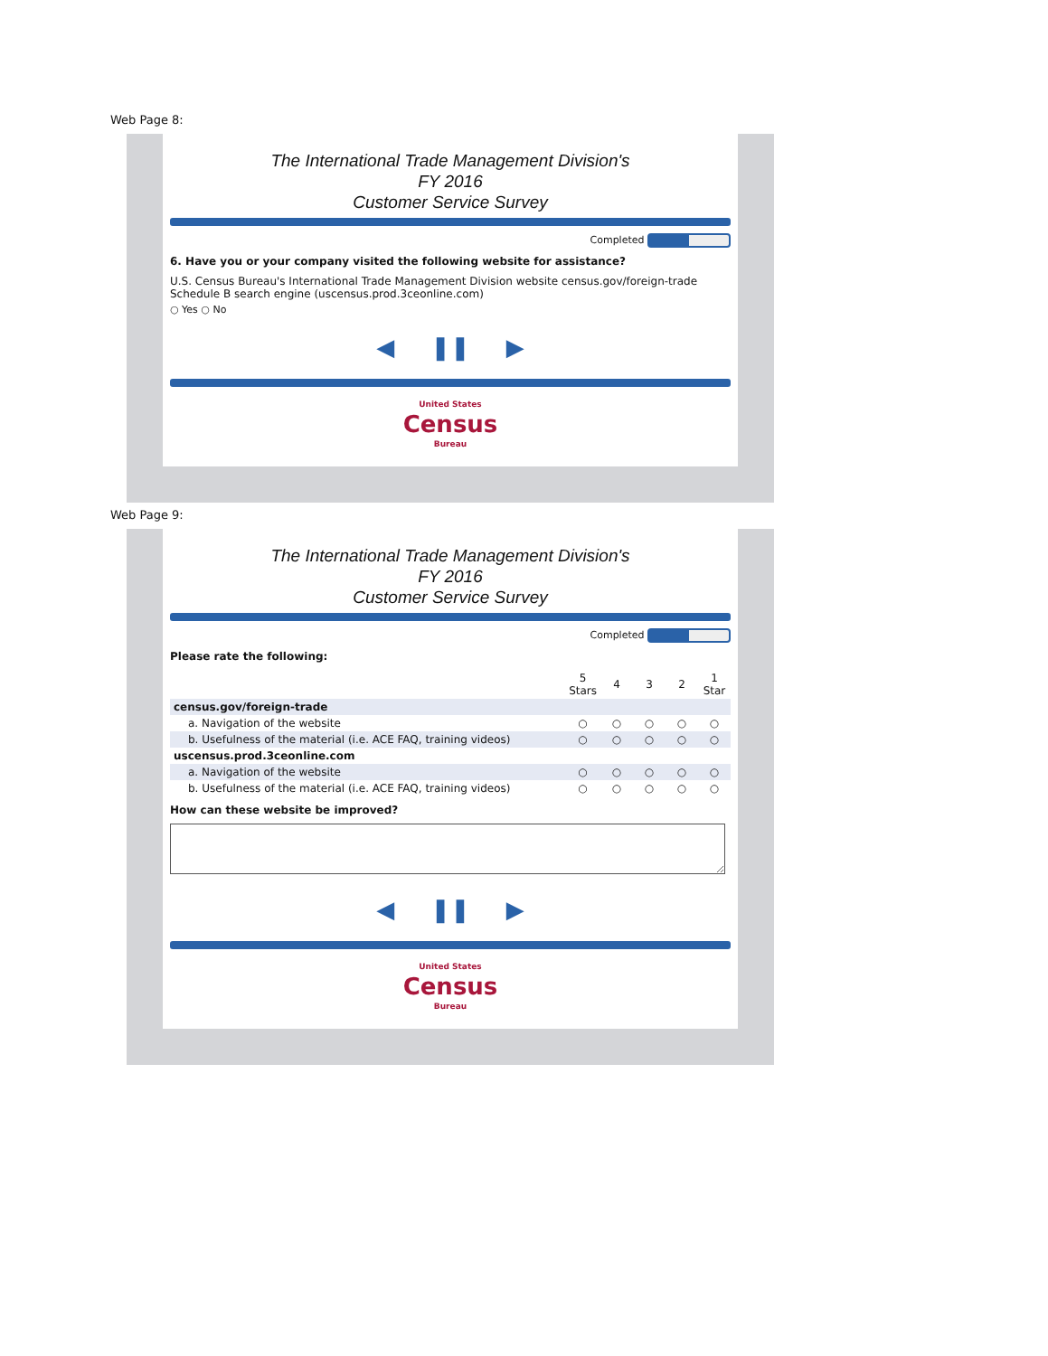Web Page 8:
The International Trade Management Division's
FY 2016
Customer Service Survey
Completed
6. Have you or your company visited the following website for assistance?
U.S. Census Bureau's International Trade Management Division website census.gov/foreign-trade
Schedule B search engine (uscensus.prod.3ceonline.com)
○ Yes ○ No
◀ ❚❚ ▶
United States
Census
Bureau
Web Page 9:
The International Trade Management Division's
FY 2016
Customer Service Survey
Completed
Please rate the following:
| | 5 Stars | 4 | 3 | 2 | 1 Star |
| --- | --- | --- | --- | --- | --- |
| census.gov/foreign-trade | | | | | |
| a. Navigation of the website | ○ | ○ | ○ | ○ | ○ |
| b. Usefulness of the material (i.e. ACE FAQ, training videos) | ○ | ○ | ○ | ○ | ○ |
| uscensus.prod.3ceonline.com | | | | | |
| a. Navigation of the website | ○ | ○ | ○ | ○ | ○ |
| b. Usefulness of the material (i.e. ACE FAQ, training videos) | ○ | ○ | ○ | ○ | ○ |
How can these website be improved?
◀ ❚❚ ▶
United States
Census
Bureau